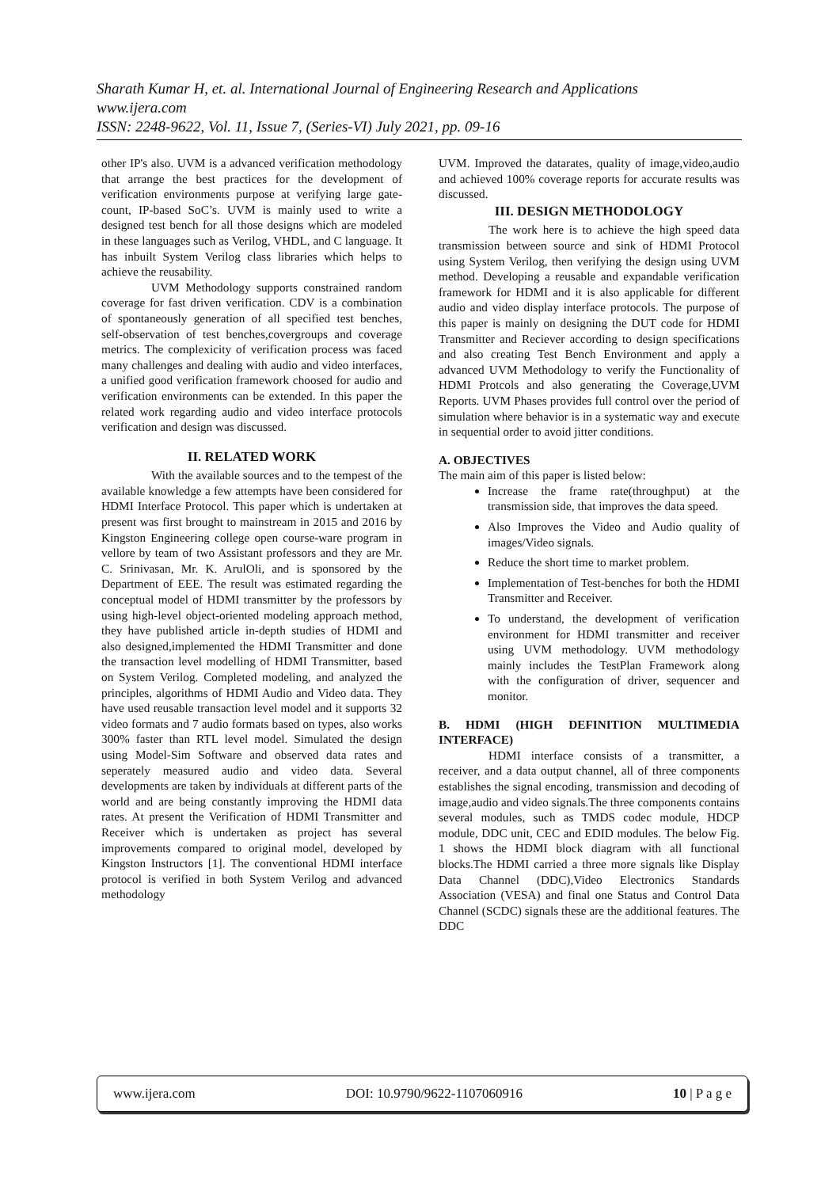Sharath Kumar H, et. al. International Journal of Engineering Research and Applications
www.ijera.com
ISSN: 2248-9622, Vol. 11, Issue 7, (Series-VI) July 2021, pp. 09-16
other IP's also. UVM is a advanced verification methodology that arrange the best practices for the development of verification environments purpose at verifying large gate-count, IP-based SoC’s. UVM is mainly used to write a designed test bench for all those designs which are modeled in these languages such as Verilog, VHDL, and C language. It has inbuilt System Verilog class libraries which helps to achieve the reusability.
UVM Methodology supports constrained random coverage for fast driven verification. CDV is a combination of spontaneously generation of all specified test benches, self-observation of test benches,covergroups and coverage metrics. The complexicity of verification process was faced many challenges and dealing with audio and video interfaces, a unified good verification framework choosed for audio and verification environments can be extended. In this paper the related work regarding audio and video interface protocols verification and design was discussed.
II. RELATED WORK
With the available sources and to the tempest of the available knowledge a few attempts have been considered for HDMI Interface Protocol. This paper which is undertaken at present was first brought to mainstream in 2015 and 2016 by Kingston Engineering college open course-ware program in vellore by team of two Assistant professors and they are Mr. C. Srinivasan, Mr. K. ArulOli, and is sponsored by the Department of EEE. The result was estimated regarding the conceptual model of HDMI transmitter by the professors by using high-level object-oriented modeling approach method, they have published article in-depth studies of HDMI and also designed,implemented the HDMI Transmitter and done the transaction level modelling of HDMI Transmitter, based on System Verilog. Completed modeling, and analyzed the principles, algorithms of HDMI Audio and Video data. They have used reusable transaction level model and it supports 32 video formats and 7 audio formats based on types, also works 300% faster than RTL level model. Simulated the design using Model-Sim Software and observed data rates and seperately measured audio and video data. Several developments are taken by individuals at different parts of the world and are being constantly improving the HDMI data rates. At present the Verification of HDMI Transmitter and Receiver which is undertaken as project has several improvements compared to original model, developed by Kingston Instructors [1]. The conventional HDMI interface protocol is verified in both System Verilog and advanced methodology
UVM. Improved the datarates, quality of image,video,audio and achieved 100% coverage reports for accurate results was discussed.
III. DESIGN METHODOLOGY
The work here is to achieve the high speed data transmission between source and sink of HDMI Protocol using System Verilog, then verifying the design using UVM method. Developing a reusable and expandable verification framework for HDMI and it is also applicable for different audio and video display interface protocols. The purpose of this paper is mainly on designing the DUT code for HDMI Transmitter and Reciever according to design specifications and also creating Test Bench Environment and apply a advanced UVM Methodology to verify the Functionality of HDMI Protcols and also generating the Coverage,UVM Reports. UVM Phases provides full control over the period of simulation where behavior is in a systematic way and execute in sequential order to avoid jitter conditions.
A. OBJECTIVES
The main aim of this paper is listed below:
Increase the frame rate(throughput) at the transmission side, that improves the data speed.
Also Improves the Video and Audio quality of images/Video signals.
Reduce the short time to market problem.
Implementation of Test-benches for both the HDMI Transmitter and Receiver.
To understand, the development of verification environment for HDMI transmitter and receiver using UVM methodology. UVM methodology mainly includes the TestPlan Framework along with the configuration of driver, sequencer and monitor.
B. HDMI (HIGH DEFINITION MULTIMEDIA INTERFACE)
HDMI interface consists of a transmitter, a receiver, and a data output channel, all of three components establishes the signal encoding, transmission and decoding of image,audio and video signals.The three components contains several modules, such as TMDS codec module, HDCP module, DDC unit, CEC and EDID modules. The below Fig. 1 shows the HDMI block diagram with all functional blocks.The HDMI carried a three more signals like Display Data Channel (DDC),Video Electronics Standards Association (VESA) and final one Status and Control Data Channel (SCDC) signals these are the additional features. The DDC
www.ijera.com DOI: 10.9790/9622-1107060916 10 | P a g e